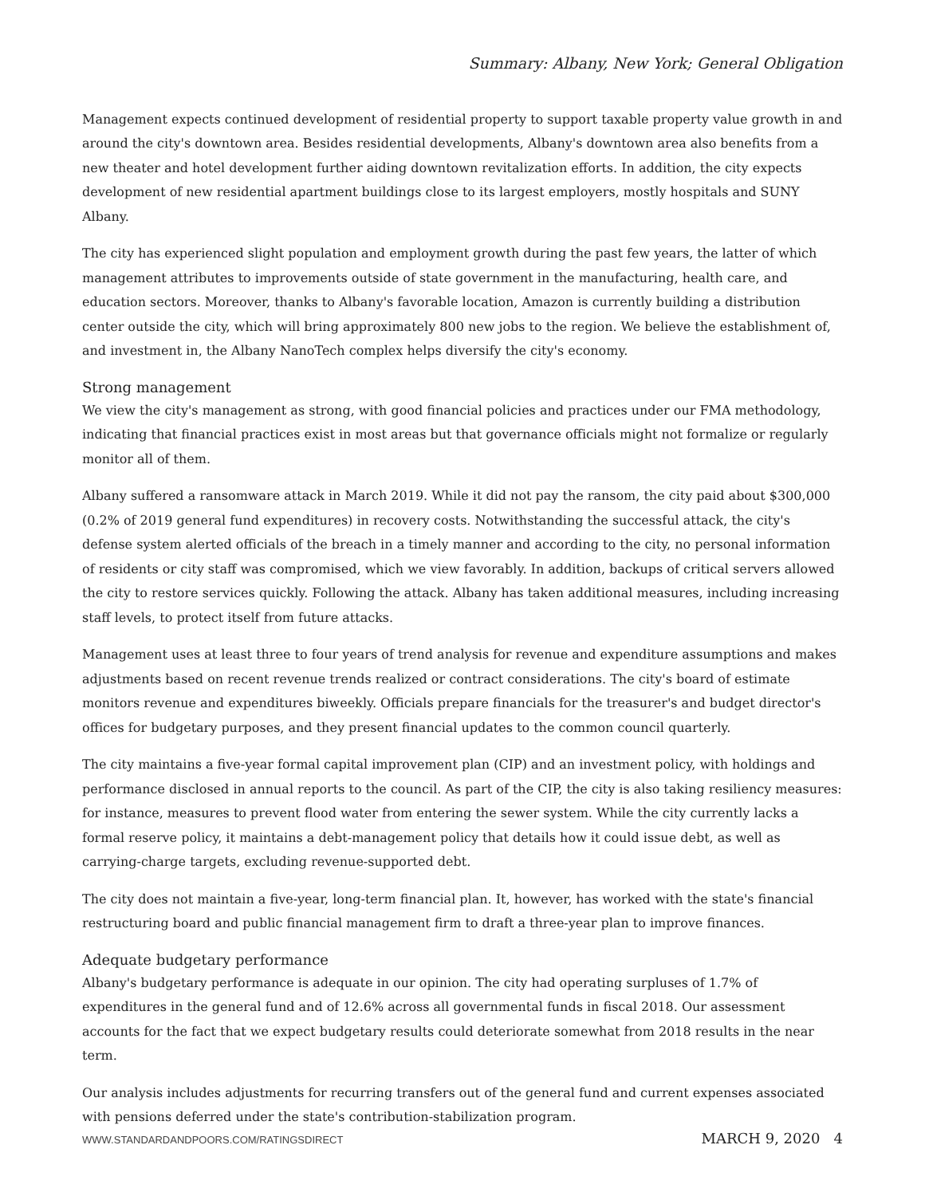Summary: Albany, New York; General Obligation
Management expects continued development of residential property to support taxable property value growth in and around the city's downtown area. Besides residential developments, Albany's downtown area also benefits from a new theater and hotel development further aiding downtown revitalization efforts. In addition, the city expects development of new residential apartment buildings close to its largest employers, mostly hospitals and SUNY Albany.
The city has experienced slight population and employment growth during the past few years, the latter of which management attributes to improvements outside of state government in the manufacturing, health care, and education sectors. Moreover, thanks to Albany's favorable location, Amazon is currently building a distribution center outside the city, which will bring approximately 800 new jobs to the region. We believe the establishment of, and investment in, the Albany NanoTech complex helps diversify the city's economy.
Strong management
We view the city's management as strong, with good financial policies and practices under our FMA methodology, indicating that financial practices exist in most areas but that governance officials might not formalize or regularly monitor all of them.
Albany suffered a ransomware attack in March 2019. While it did not pay the ransom, the city paid about $300,000 (0.2% of 2019 general fund expenditures) in recovery costs. Notwithstanding the successful attack, the city's defense system alerted officials of the breach in a timely manner and according to the city, no personal information of residents or city staff was compromised, which we view favorably. In addition, backups of critical servers allowed the city to restore services quickly. Following the attack. Albany has taken additional measures, including increasing staff levels, to protect itself from future attacks.
Management uses at least three to four years of trend analysis for revenue and expenditure assumptions and makes adjustments based on recent revenue trends realized or contract considerations. The city's board of estimate monitors revenue and expenditures biweekly. Officials prepare financials for the treasurer's and budget director's offices for budgetary purposes, and they present financial updates to the common council quarterly.
The city maintains a five-year formal capital improvement plan (CIP) and an investment policy, with holdings and performance disclosed in annual reports to the council. As part of the CIP, the city is also taking resiliency measures: for instance, measures to prevent flood water from entering the sewer system. While the city currently lacks a formal reserve policy, it maintains a debt-management policy that details how it could issue debt, as well as carrying-charge targets, excluding revenue-supported debt.
The city does not maintain a five-year, long-term financial plan. It, however, has worked with the state's financial restructuring board and public financial management firm to draft a three-year plan to improve finances.
Adequate budgetary performance
Albany's budgetary performance is adequate in our opinion. The city had operating surpluses of 1.7% of expenditures in the general fund and of 12.6% across all governmental funds in fiscal 2018. Our assessment accounts for the fact that we expect budgetary results could deteriorate somewhat from 2018 results in the near term.
Our analysis includes adjustments for recurring transfers out of the general fund and current expenses associated with pensions deferred under the state's contribution-stabilization program.
WWW.STANDARDANDPOORS.COM/RATINGSDIRECT MARCH 9, 2020 4